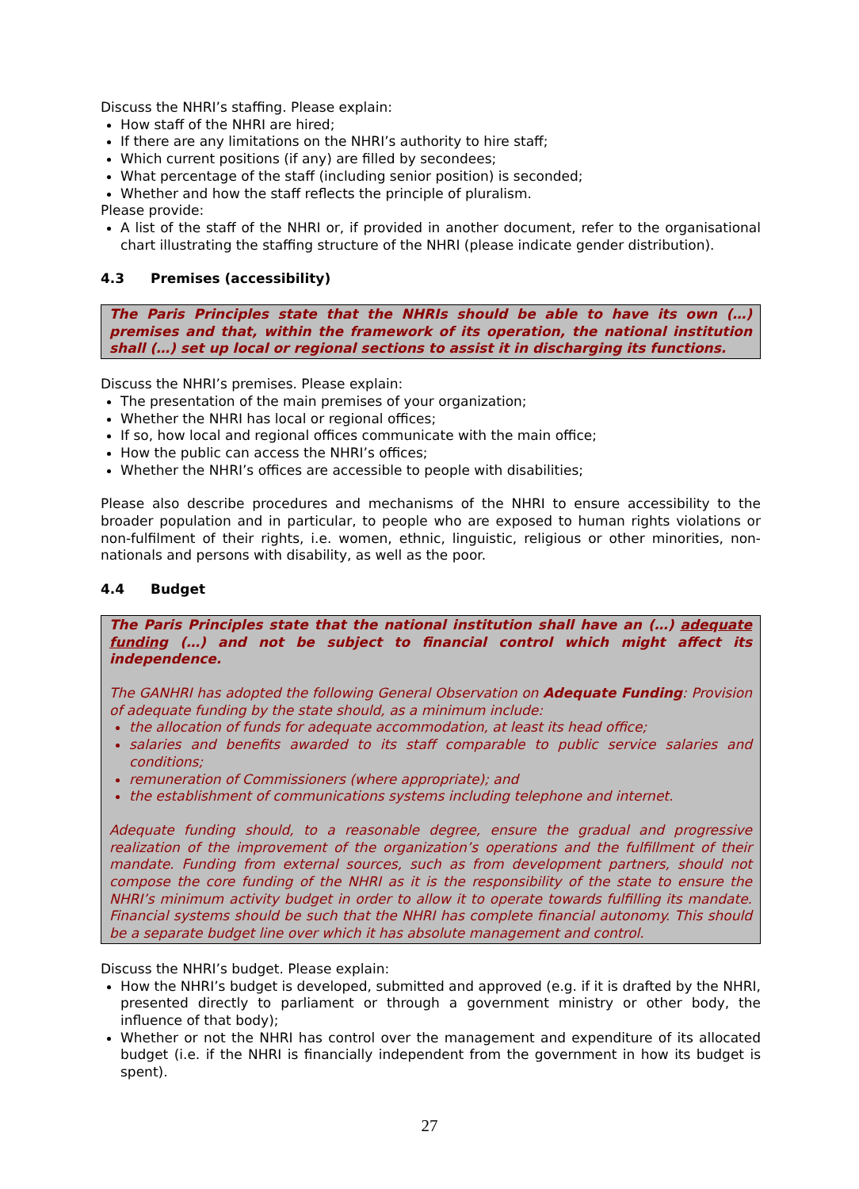Discuss the NHRI’s staffing. Please explain:
How staff of the NHRI are hired;
If there are any limitations on the NHRI’s authority to hire staff;
Which current positions (if any) are filled by secondees;
What percentage of the staff (including senior position) is seconded;
Whether and how the staff reflects the principle of pluralism.
Please provide:
A list of the staff of the NHRI or, if provided in another document, refer to the organisational chart illustrating the staffing structure of the NHRI (please indicate gender distribution).
4.3 Premises (accessibility)
The Paris Principles state that the NHRIs should be able to have its own (…) premises and that, within the framework of its operation, the national institution shall (…) set up local or regional sections to assist it in discharging its functions.
Discuss the NHRI’s premises. Please explain:
The presentation of the main premises of your organization;
Whether the NHRI has local or regional offices;
If so, how local and regional offices communicate with the main office;
How the public can access the NHRI’s offices;
Whether the NHRI’s offices are accessible to people with disabilities;
Please also describe procedures and mechanisms of the NHRI to ensure accessibility to the broader population and in particular, to people who are exposed to human rights violations or non-fulfilment of their rights, i.e. women, ethnic, linguistic, religious or other minorities, non-nationals and persons with disability, as well as the poor.
4.4 Budget
The Paris Principles state that the national institution shall have an (…) adequate funding (…) and not be subject to financial control which might affect its independence.
The GANHRI has adopted the following General Observation on Adequate Funding: Provision of adequate funding by the state should, as a minimum include:
the allocation of funds for adequate accommodation, at least its head office;
salaries and benefits awarded to its staff comparable to public service salaries and conditions;
remuneration of Commissioners (where appropriate); and
the establishment of communications systems including telephone and internet.
Adequate funding should, to a reasonable degree, ensure the gradual and progressive realization of the improvement of the organization’s operations and the fulfillment of their mandate. Funding from external sources, such as from development partners, should not compose the core funding of the NHRI as it is the responsibility of the state to ensure the NHRI’s minimum activity budget in order to allow it to operate towards fulfilling its mandate. Financial systems should be such that the NHRI has complete financial autonomy. This should be a separate budget line over which it has absolute management and control.
Discuss the NHRI’s budget. Please explain:
How the NHRI’s budget is developed, submitted and approved (e.g. if it is drafted by the NHRI, presented directly to parliament or through a government ministry or other body, the influence of that body);
Whether or not the NHRI has control over the management and expenditure of its allocated budget (i.e. if the NHRI is financially independent from the government in how its budget is spent).
27